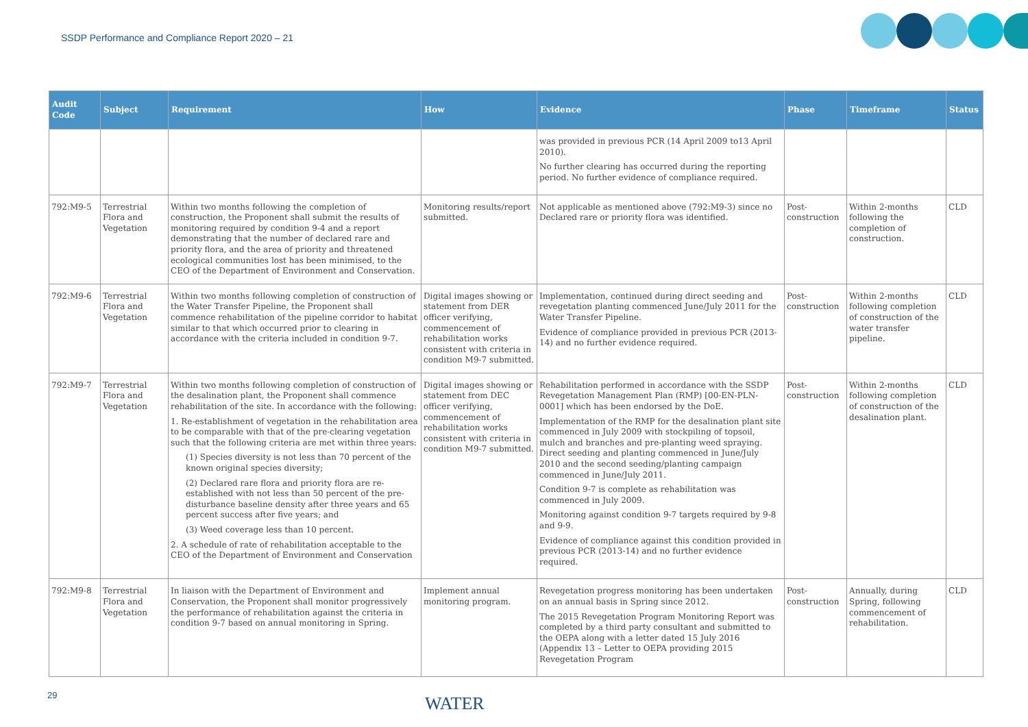SSDP Performance and Compliance Report 2020 – 21
| Audit Code | Subject | Requirement | How | Evidence | Phase | Timeframe | Status |
| --- | --- | --- | --- | --- | --- | --- | --- |
| | | | | was provided in previous PCR (14 April 2009 to13 April 2010). No further clearing has occurred during the reporting period. No further evidence of compliance required. | | | |
| 792:M9-5 | Terrestrial Flora and Vegetation | Within two months following the completion of construction, the Proponent shall submit the results of monitoring required by condition 9-4 and a report demonstrating that the number of declared rare and priority flora, and the area of priority and threatened ecological communities lost has been minimised, to the CEO of the Department of Environment and Conservation. | Monitoring results/report submitted. | Not applicable as mentioned above (792:M9-3) since no Declared rare or priority flora was identified. | Post-construction | Within 2-months following the completion of construction. | CLD |
| 792:M9-6 | Terrestrial Flora and Vegetation | Within two months following completion of construction of the Water Transfer Pipeline, the Proponent shall commence rehabilitation of the pipeline corridor to habitat similar to that which occurred prior to clearing in accordance with the criteria included in condition 9-7. | Digital images showing or statement from DER officer verifying, commencement of rehabilitation works consistent with criteria in condition M9-7 submitted. | Implementation, continued during direct seeding and revegetation planting commenced June/July 2011 for the Water Transfer Pipeline. Evidence of compliance provided in previous PCR (2013-14) and no further evidence required. | Post-construction | Within 2-months following completion of construction of the water transfer pipeline. | CLD |
| 792:M9-7 | Terrestrial Flora and Vegetation | Within two months following completion of construction of the desalination plant, the Proponent shall commence rehabilitation of the site. In accordance with the following: 1. Re-establishment of vegetation in the rehabilitation area to be comparable with that of the pre-clearing vegetation such that the following criteria are met within three years: (1) Species diversity is not less than 70 percent of the known original species diversity; (2) Declared rare flora and priority flora are re-established with not less than 50 percent of the pre-disturbance baseline density after three years and 65 percent success after five years; and (3) Weed coverage less than 10 percent. 2. A schedule of rate of rehabilitation acceptable to the CEO of the Department of Environment and Conservation | Digital images showing or statement from DEC officer verifying, commencement of rehabilitation works consistent with criteria in condition M9-7 submitted. | Rehabilitation performed in accordance with the SSDP Revegetation Management Plan (RMP) [00-EN-PLN-0001] which has been endorsed by the DoE. Implementation of the RMP for the desalination plant site commenced in July 2009 with stockpiling of topsoil, mulch and branches and pre-planting weed spraying. Direct seeding and planting commenced in June/July 2010 and the second seeding/planting campaign commenced in June/July 2011. Condition 9-7 is complete as rehabilitation was commenced in July 2009. Monitoring against condition 9-7 targets required by 9-8 and 9-9. Evidence of compliance against this condition provided in previous PCR (2013-14) and no further evidence required. | Post-construction | Within 2-months following completion of construction of the desalination plant. | CLD |
| 792:M9-8 | Terrestrial Flora and Vegetation | In liaison with the Department of Environment and Conservation, the Proponent shall monitor progressively the performance of rehabilitation against the criteria in condition 9-7 based on annual monitoring in Spring. | Implement annual monitoring program. | Revegetation progress monitoring has been undertaken on an annual basis in Spring since 2012. The 2015 Revegetation Program Monitoring Report was completed by a third party consultant and submitted to the OEPA along with a letter dated 15 July 2016 (Appendix 13 – Letter to OEPA providing 2015 Revegetation Program | Post-construction | Annually, during Spring, following commencement of rehabilitation. | CLD |
29 WATER